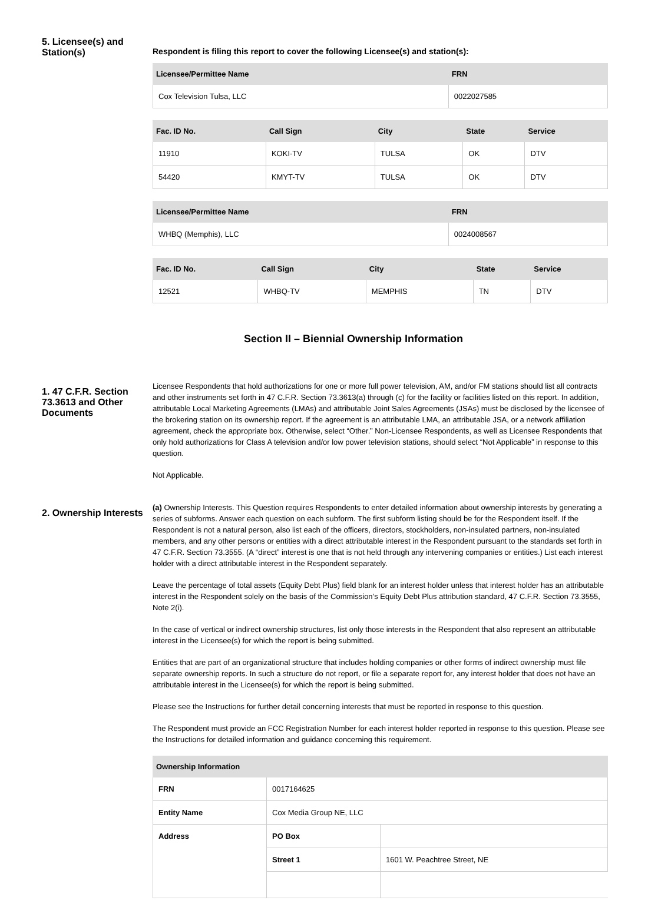5. Licensee(s) and Station(s)
Respondent is filing this report to cover the following Licensee(s) and station(s):
| Licensee/Permittee Name | FRN |
| --- | --- |
| Cox Television Tulsa, LLC | 0022027585 |
| Fac. ID No. | Call Sign | City | State | Service |
| --- | --- | --- | --- | --- |
| 11910 | KOKI-TV | TULSA | OK | DTV |
| 54420 | KMYT-TV | TULSA | OK | DTV |
| Licensee/Permittee Name | FRN |
| --- | --- |
| WHBQ (Memphis), LLC | 0024008567 |
| Fac. ID No. | Call Sign | City | State | Service |
| --- | --- | --- | --- | --- |
| 12521 | WHBQ-TV | MEMPHIS | TN | DTV |
Section II – Biennial Ownership Information
1. 47 C.F.R. Section 73.3613 and Other Documents
Licensee Respondents that hold authorizations for one or more full power television, AM, and/or FM stations should list all contracts and other instruments set forth in 47 C.F.R. Section 73.3613(a) through (c) for the facility or facilities listed on this report. In addition, attributable Local Marketing Agreements (LMAs) and attributable Joint Sales Agreements (JSAs) must be disclosed by the licensee of the brokering station on its ownership report. If the agreement is an attributable LMA, an attributable JSA, or a network affiliation agreement, check the appropriate box. Otherwise, select “Other.” Non-Licensee Respondents, as well as Licensee Respondents that only hold authorizations for Class A television and/or low power television stations, should select “Not Applicable” in response to this question.
Not Applicable.
2. Ownership Interests
(a) Ownership Interests. This Question requires Respondents to enter detailed information about ownership interests by generating a series of subforms. Answer each question on each subform. The first subform listing should be for the Respondent itself. If the Respondent is not a natural person, also list each of the officers, directors, stockholders, non-insulated partners, non-insulated members, and any other persons or entities with a direct attributable interest in the Respondent pursuant to the standards set forth in 47 C.F.R. Section 73.3555. (A “direct” interest is one that is not held through any intervening companies or entities.) List each interest holder with a direct attributable interest in the Respondent separately.
Leave the percentage of total assets (Equity Debt Plus) field blank for an interest holder unless that interest holder has an attributable interest in the Respondent solely on the basis of the Commission’s Equity Debt Plus attribution standard, 47 C.F.R. Section 73.3555, Note 2(i).
In the case of vertical or indirect ownership structures, list only those interests in the Respondent that also represent an attributable interest in the Licensee(s) for which the report is being submitted.
Entities that are part of an organizational structure that includes holding companies or other forms of indirect ownership must file separate ownership reports. In such a structure do not report, or file a separate report for, any interest holder that does not have an attributable interest in the Licensee(s) for which the report is being submitted.
Please see the Instructions for further detail concerning interests that must be reported in response to this question.
The Respondent must provide an FCC Registration Number for each interest holder reported in response to this question. Please see the Instructions for detailed information and guidance concerning this requirement.
| Ownership Information | | |
| --- | --- | --- |
| FRN | 0017164625 | |
| Entity Name | Cox Media Group NE, LLC | |
| Address | PO Box | |
| | Street 1 | 1601 W. Peachtree Street, NE |